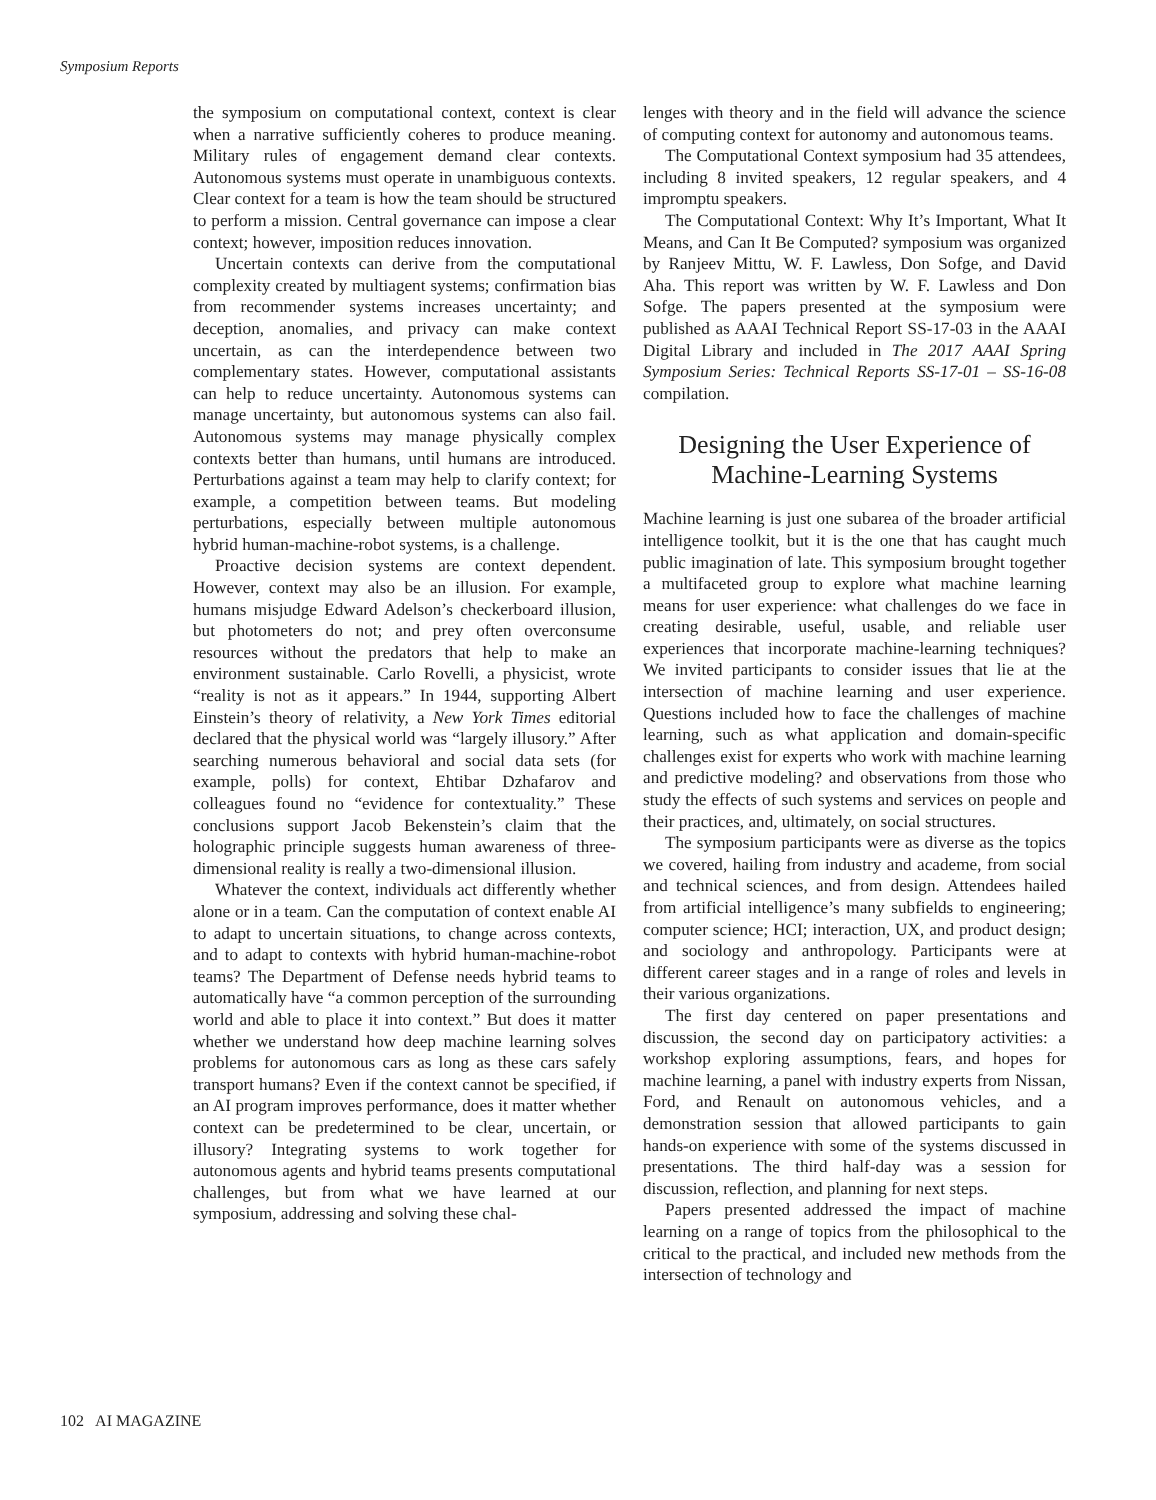Symposium Reports
the symposium on computational context, context is clear when a narrative sufficiently coheres to produce meaning. Military rules of engagement demand clear contexts. Autonomous systems must operate in unambiguous contexts. Clear context for a team is how the team should be structured to perform a mission. Central governance can impose a clear context; however, imposition reduces innovation.
Uncertain contexts can derive from the computational complexity created by multiagent systems; confirmation bias from recommender systems increases uncertainty; and deception, anomalies, and privacy can make context uncertain, as can the interdependence between two complementary states. However, computational assistants can help to reduce uncertainty. Autonomous systems can manage uncertainty, but autonomous systems can also fail. Autonomous systems may manage physically complex contexts better than humans, until humans are introduced. Perturbations against a team may help to clarify context; for example, a competition between teams. But modeling perturbations, especially between multiple autonomous hybrid human-machine-robot systems, is a challenge.
Proactive decision systems are context dependent. However, context may also be an illusion. For example, humans misjudge Edward Adelson’s checkerboard illusion, but photometers do not; and prey often overconsume resources without the predators that help to make an environment sustainable. Carlo Rovelli, a physicist, wrote “reality is not as it appears.” In 1944, supporting Albert Einstein’s theory of relativity, a New York Times editorial declared that the physical world was “largely illusory.” After searching numerous behavioral and social data sets (for example, polls) for context, Ehtibar Dzhafarov and colleagues found no “evidence for contextuality.” These conclusions support Jacob Bekenstein’s claim that the holographic principle suggests human awareness of three-dimensional reality is really a two-dimensional illusion.
Whatever the context, individuals act differently whether alone or in a team. Can the computation of context enable AI to adapt to uncertain situations, to change across contexts, and to adapt to contexts with hybrid human-machine-robot teams? The Department of Defense needs hybrid teams to automatically have “a common perception of the surrounding world and able to place it into context.” But does it matter whether we understand how deep machine learning solves problems for autonomous cars as long as these cars safely transport humans? Even if the context cannot be specified, if an AI program improves performance, does it matter whether context can be predetermined to be clear, uncertain, or illusory? Integrating systems to work together for autonomous agents and hybrid teams presents computational challenges, but from what we have learned at our symposium, addressing and solving these chal-
lenges with theory and in the field will advance the science of computing context for autonomy and autonomous teams.
The Computational Context symposium had 35 attendees, including 8 invited speakers, 12 regular speakers, and 4 impromptu speakers.
The Computational Context: Why It’s Important, What It Means, and Can It Be Computed? symposium was organized by Ranjeev Mittu, W. F. Lawless, Don Sofge, and David Aha. This report was written by W. F. Lawless and Don Sofge. The papers presented at the symposium were published as AAAI Technical Report SS-17-03 in the AAAI Digital Library and included in The 2017 AAAI Spring Symposium Series: Technical Reports SS-17-01 – SS-16-08 compilation.
Designing the User Experience of Machine-Learning Systems
Machine learning is just one subarea of the broader artificial intelligence toolkit, but it is the one that has caught much public imagination of late. This symposium brought together a multifaceted group to explore what machine learning means for user experience: what challenges do we face in creating desirable, useful, usable, and reliable user experiences that incorporate machine-learning techniques? We invited participants to consider issues that lie at the intersection of machine learning and user experience. Questions included how to face the challenges of machine learning, such as what application and domain-specific challenges exist for experts who work with machine learning and predictive modeling? and observations from those who study the effects of such systems and services on people and their practices, and, ultimately, on social structures.
The symposium participants were as diverse as the topics we covered, hailing from industry and academe, from social and technical sciences, and from design. Attendees hailed from artificial intelligence’s many subfields to engineering; computer science; HCI; interaction, UX, and product design; and sociology and anthropology. Participants were at different career stages and in a range of roles and levels in their various organizations.
The first day centered on paper presentations and discussion, the second day on participatory activities: a workshop exploring assumptions, fears, and hopes for machine learning, a panel with industry experts from Nissan, Ford, and Renault on autonomous vehicles, and a demonstration session that allowed participants to gain hands-on experience with some of the systems discussed in presentations. The third half-day was a session for discussion, reflection, and planning for next steps.
Papers presented addressed the impact of machine learning on a range of topics from the philosophical to the critical to the practical, and included new methods from the intersection of technology and
102 AI MAGAZINE